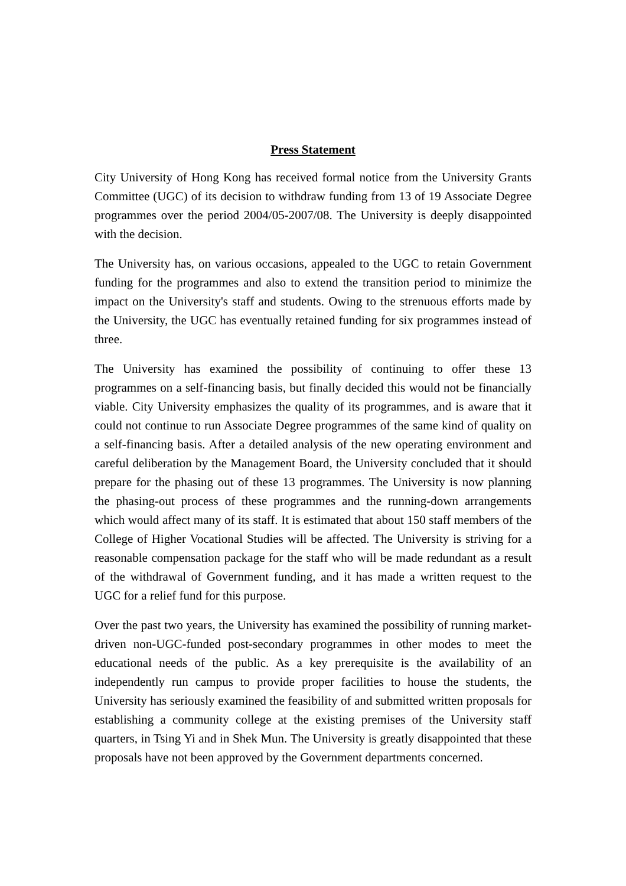Press Statement
City University of Hong Kong has received formal notice from the University Grants Committee (UGC) of its decision to withdraw funding from 13 of 19 Associate Degree programmes over the period 2004/05-2007/08. The University is deeply disappointed with the decision.
The University has, on various occasions, appealed to the UGC to retain Government funding for the programmes and also to extend the transition period to minimize the impact on the University's staff and students. Owing to the strenuous efforts made by the University, the UGC has eventually retained funding for six programmes instead of three.
The University has examined the possibility of continuing to offer these 13 programmes on a self-financing basis, but finally decided this would not be financially viable. City University emphasizes the quality of its programmes, and is aware that it could not continue to run Associate Degree programmes of the same kind of quality on a self-financing basis. After a detailed analysis of the new operating environment and careful deliberation by the Management Board, the University concluded that it should prepare for the phasing out of these 13 programmes. The University is now planning the phasing-out process of these programmes and the running-down arrangements which would affect many of its staff. It is estimated that about 150 staff members of the College of Higher Vocational Studies will be affected. The University is striving for a reasonable compensation package for the staff who will be made redundant as a result of the withdrawal of Government funding, and it has made a written request to the UGC for a relief fund for this purpose.
Over the past two years, the University has examined the possibility of running market-driven non-UGC-funded post-secondary programmes in other modes to meet the educational needs of the public. As a key prerequisite is the availability of an independently run campus to provide proper facilities to house the students, the University has seriously examined the feasibility of and submitted written proposals for establishing a community college at the existing premises of the University staff quarters, in Tsing Yi and in Shek Mun. The University is greatly disappointed that these proposals have not been approved by the Government departments concerned.